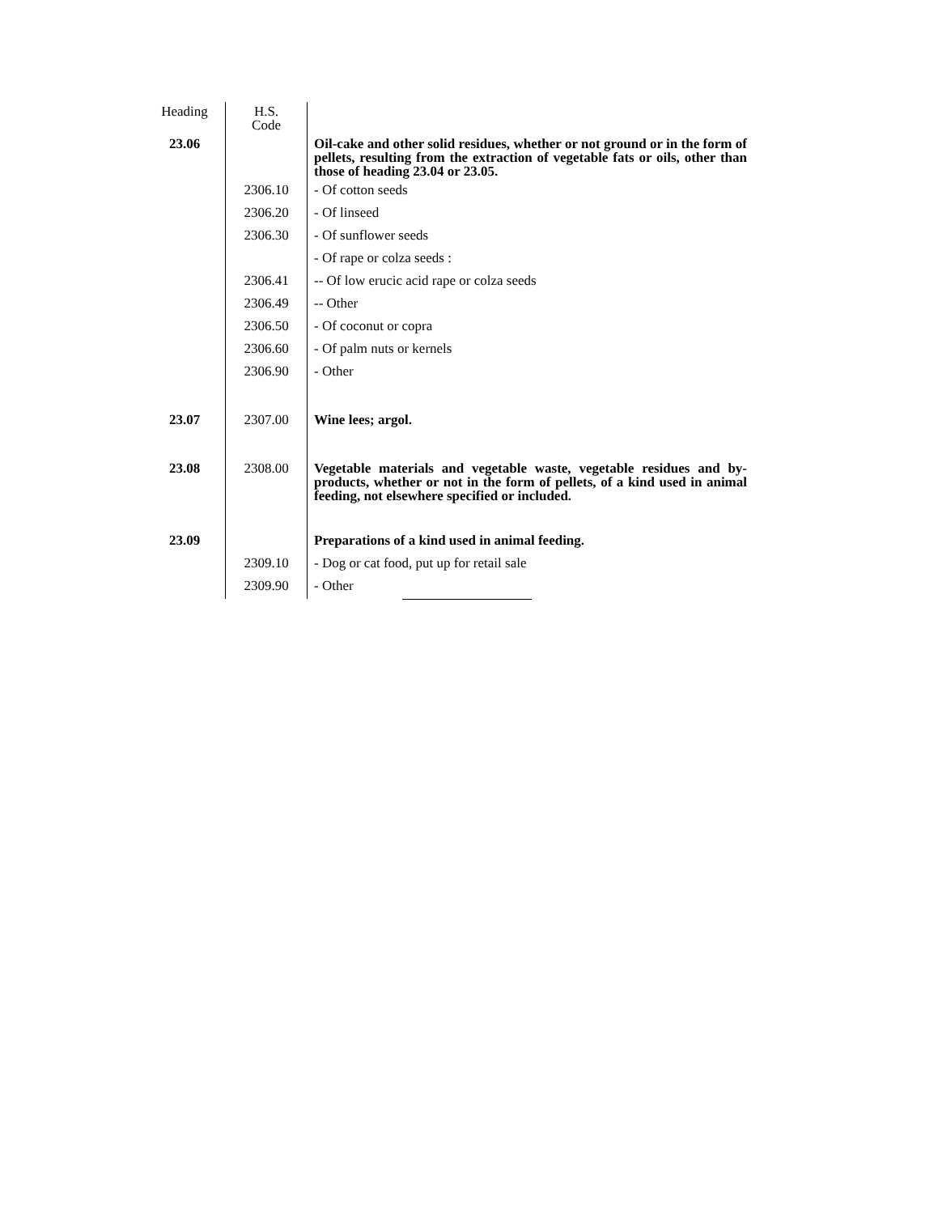| Heading | H.S. Code | |
| --- | --- | --- |
| 23.06 | | Oil-cake and other solid residues, whether or not ground or in the form of pellets, resulting from the extraction of vegetable fats or oils, other than those of heading 23.04 or 23.05. |
| | 2306.10 | - Of cotton seeds |
| | 2306.20 | - Of linseed |
| | 2306.30 | - Of sunflower seeds |
| | | - Of rape or colza seeds : |
| | 2306.41 | -- Of low erucic acid rape or colza seeds |
| | 2306.49 | -- Other |
| | 2306.50 | - Of coconut or copra |
| | 2306.60 | - Of palm nuts or kernels |
| | 2306.90 | - Other |
| 23.07 | 2307.00 | Wine lees; argol. |
| 23.08 | 2308.00 | Vegetable materials and vegetable waste, vegetable residues and by-products, whether or not in the form of pellets, of a kind used in animal feeding, not elsewhere specified or included. |
| 23.09 | | Preparations of a kind used in animal feeding. |
| | 2309.10 | - Dog or cat food, put up for retail sale |
| | 2309.90 | - Other |